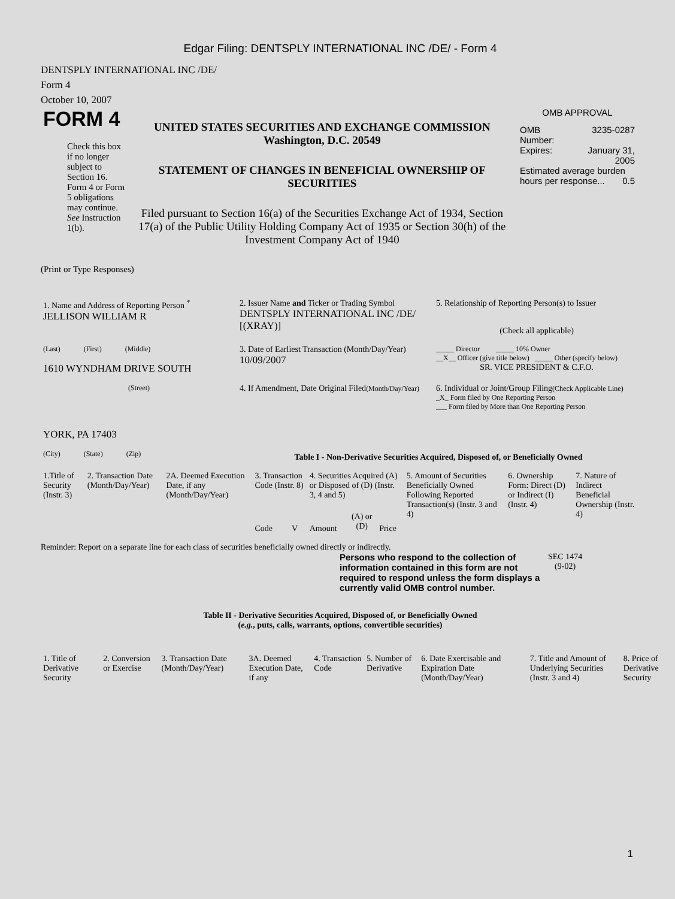Edgar Filing: DENTSPLY INTERNATIONAL INC /DE/ - Form 4
DENTSPLY INTERNATIONAL INC /DE/
Form 4
October 10, 2007
| FORM 4 Check this box if no longer subject to Section 16. Form 4 or Form 5 obligations may continue. See Instruction 1(b). | UNITED STATES SECURITIES AND EXCHANGE COMMISSION Washington, D.C. 20549 STATEMENT OF CHANGES IN BENEFICIAL OWNERSHIP OF SECURITIES Filed pursuant to Section 16(a) of the Securities Exchange Act of 1934, Section 17(a) of the Public Utility Holding Company Act of 1935 or Section 30(h) of the Investment Company Act of 1940 | OMB APPROVAL / OMB Number: / 3235-0287 / / Expires: / January 31, 2005 / / Estimated average burden hours per response... 0.5 / / |
(Print or Type Responses)
| 1. Name and Address of Reporting Person <sup>*</sup> JELLISON WILLIAM R | 2. Issuer Name and Ticker or Trading Symbol DENTSPLY INTERNATIONAL INC /DE/ [(XRAY)] | 5. Relationship of Reporting Person(s) to Issuer (Check all applicable) |
| (Last) (First) (Middle) 1610 WYNDHAM DRIVE SOUTH | 3. Date of Earliest Transaction (Month/Day/Year) 10/09/2007 | _____ Director _____ 10% Owner __X__ Officer (give title below) _____ Other (specify below) SR. VICE PRESIDENT & C.F.O. |
| (Street) YORK, PA 17403 | 4. If Amendment, Date Original Filed (Month/Day/Year) | 6. Individual or Joint/Group Filing (Check Applicable Line) _X_ Form filed by One Reporting Person ___ Form filed by More than One Reporting Person |
| (City) (State) (Zip) | Table I - Non-Derivative Securities Acquired, Disposed of, or Beneficially Owned | |
| 1.Title of Security (Instr. 3) | 2. Transaction Date (Month/Day/Year) | 2A. Deemed Execution Date, if any (Month/Day/Year) | 3. Transaction Code (Instr. 8) | | 4. Securities Acquired (A) or Disposed of (D) (Instr. 3, 4 and 5) | | | 5. Amount of Securities Beneficially Owned Following Reported Transaction(s) (Instr. 3 and 4) | 6. Ownership Form: Direct (D) or Indirect (I) (Instr. 4) | 7. Nature of Indirect Beneficial Ownership (Instr. 4) |
| | | | Code | V | Amount | (A) or (D) | Price | | | |
Reminder: Report on a separate line for each class of securities beneficially owned directly or indirectly.
| Persons who respond to the collection of information contained in this form are not required to respond unless the form displays a currently valid OMB control number. | SEC 1474 (9-02) |
Table II - Derivative Securities Acquired, Disposed of, or Beneficially Owned
(e.g., puts, calls, warrants, options, convertible securities)
| 1. Title of Derivative Security | 2. Conversion or Exercise | 3. Transaction Date (Month/Day/Year) | 3A. Deemed Execution Date, if any | 4. Transaction Code | 5. Number of Derivative | 6. Date Exercisable and Expiration Date (Month/Day/Year) | 7. Title and Amount of Underlying Securities (Instr. 3 and 4) | 8. Price of Derivative Security |
1